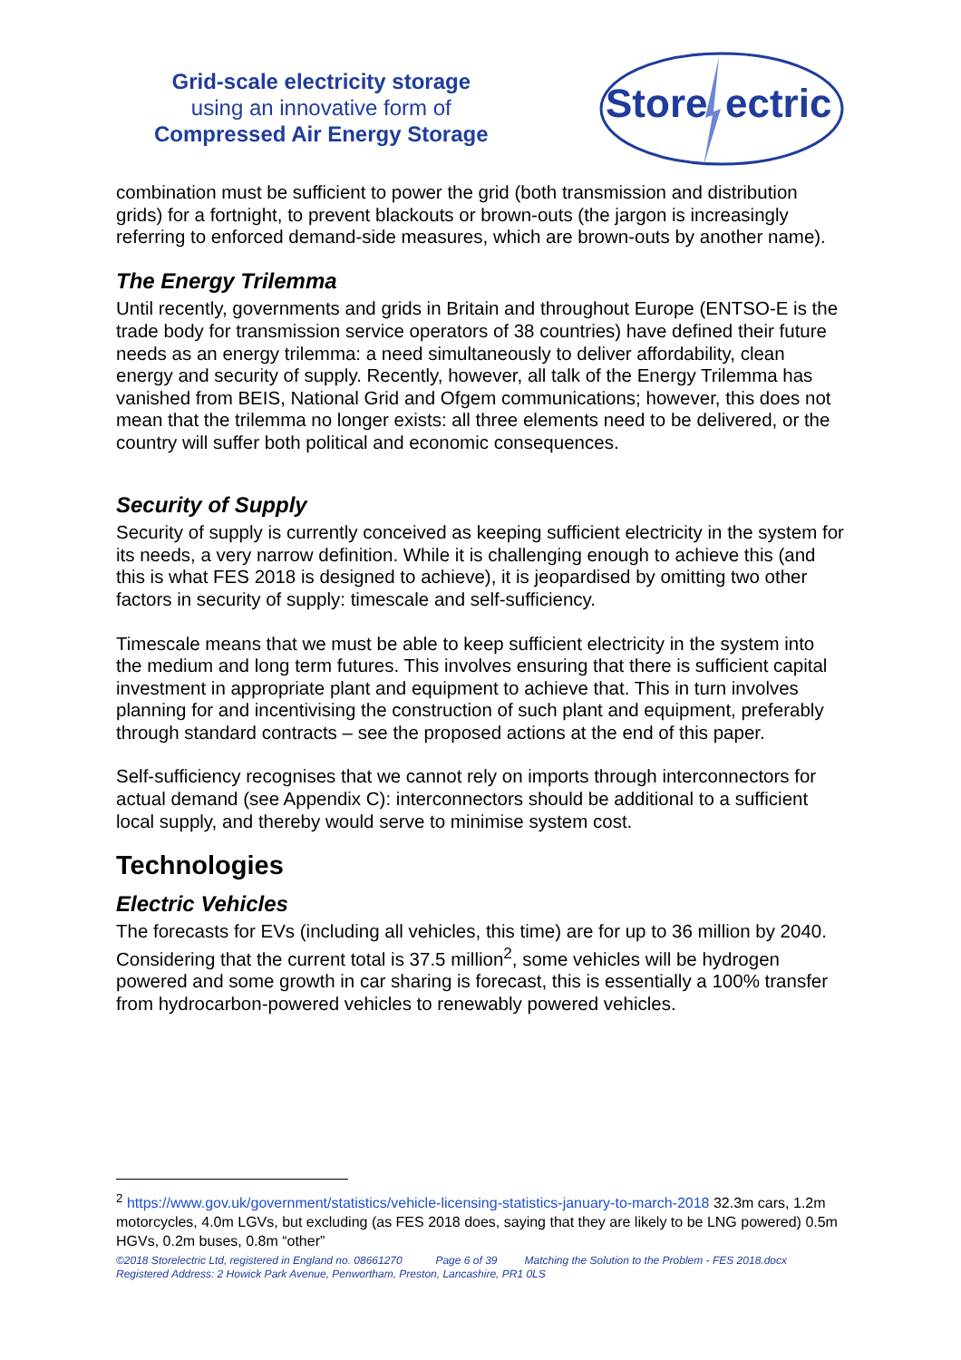Grid-scale electricity storage
using an innovative form of
Compressed Air Energy Storage
Store
ectric
combination must be sufficient to power the grid (both transmission and distribution grids) for a fortnight, to prevent blackouts or brown-outs (the jargon is increasingly referring to enforced demand-side measures, which are brown-outs by another name).
The Energy Trilemma
Until recently, governments and grids in Britain and throughout Europe (ENTSO-E is the trade body for transmission service operators of 38 countries) have defined their future needs as an energy trilemma: a need simultaneously to deliver affordability, clean energy and security of supply. Recently, however, all talk of the Energy Trilemma has vanished from BEIS, National Grid and Ofgem communications; however, this does not mean that the trilemma no longer exists: all three elements need to be delivered, or the country will suffer both political and economic consequences.
Security of Supply
Security of supply is currently conceived as keeping sufficient electricity in the system for its needs, a very narrow definition. While it is challenging enough to achieve this (and this is what FES 2018 is designed to achieve), it is jeopardised by omitting two other factors in security of supply: timescale and self-sufficiency.
Timescale means that we must be able to keep sufficient electricity in the system into the medium and long term futures. This involves ensuring that there is sufficient capital investment in appropriate plant and equipment to achieve that. This in turn involves planning for and incentivising the construction of such plant and equipment, preferably through standard contracts – see the proposed actions at the end of this paper.
Self-sufficiency recognises that we cannot rely on imports through interconnectors for actual demand (see Appendix C): interconnectors should be additional to a sufficient local supply, and thereby would serve to minimise system cost.
Technologies
Electric Vehicles
The forecasts for EVs (including all vehicles, this time) are for up to 36 million by 2040. Considering that the current total is 37.5 million<sup>2</sup>, some vehicles will be hydrogen powered and some growth in car sharing is forecast, this is essentially a 100% transfer from hydrocarbon-powered vehicles to renewably powered vehicles.
<sup>2</sup> https://www.gov.uk/government/statistics/vehicle-licensing-statistics-january-to-march-2018 32.3m cars, 1.2m motorcycles, 4.0m LGVs, but excluding (as FES 2018 does, saying that they are likely to be LNG powered) 0.5m HGVs, 0.2m buses, 0.8m “other”
©2018 Storelectric Ltd, registered in England no. 08661270 Page 6 of 39 Matching the Solution to the Problem - FES 2018.docx
Registered Address: 2 Howick Park Avenue, Penwortham, Preston, Lancashire, PR1 0LS